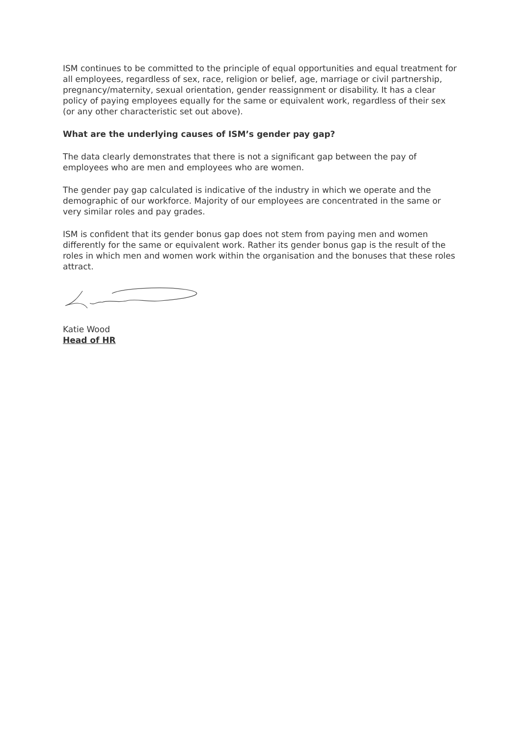ISM continues to be committed to the principle of equal opportunities and equal treatment for all employees, regardless of sex, race, religion or belief, age, marriage or civil partnership, pregnancy/maternity, sexual orientation, gender reassignment or disability. It has a clear policy of paying employees equally for the same or equivalent work, regardless of their sex (or any other characteristic set out above).
What are the underlying causes of ISM’s gender pay gap?
The data clearly demonstrates that there is not a significant gap between the pay of employees who are men and employees who are women.
The gender pay gap calculated is indicative of the industry in which we operate and the demographic of our workforce. Majority of our employees are concentrated in the same or very similar roles and pay grades.
ISM is confident that its gender bonus gap does not stem from paying men and women differently for the same or equivalent work. Rather its gender bonus gap is the result of the roles in which men and women work within the organisation and the bonuses that these roles attract.
Katie Wood
Head of HR